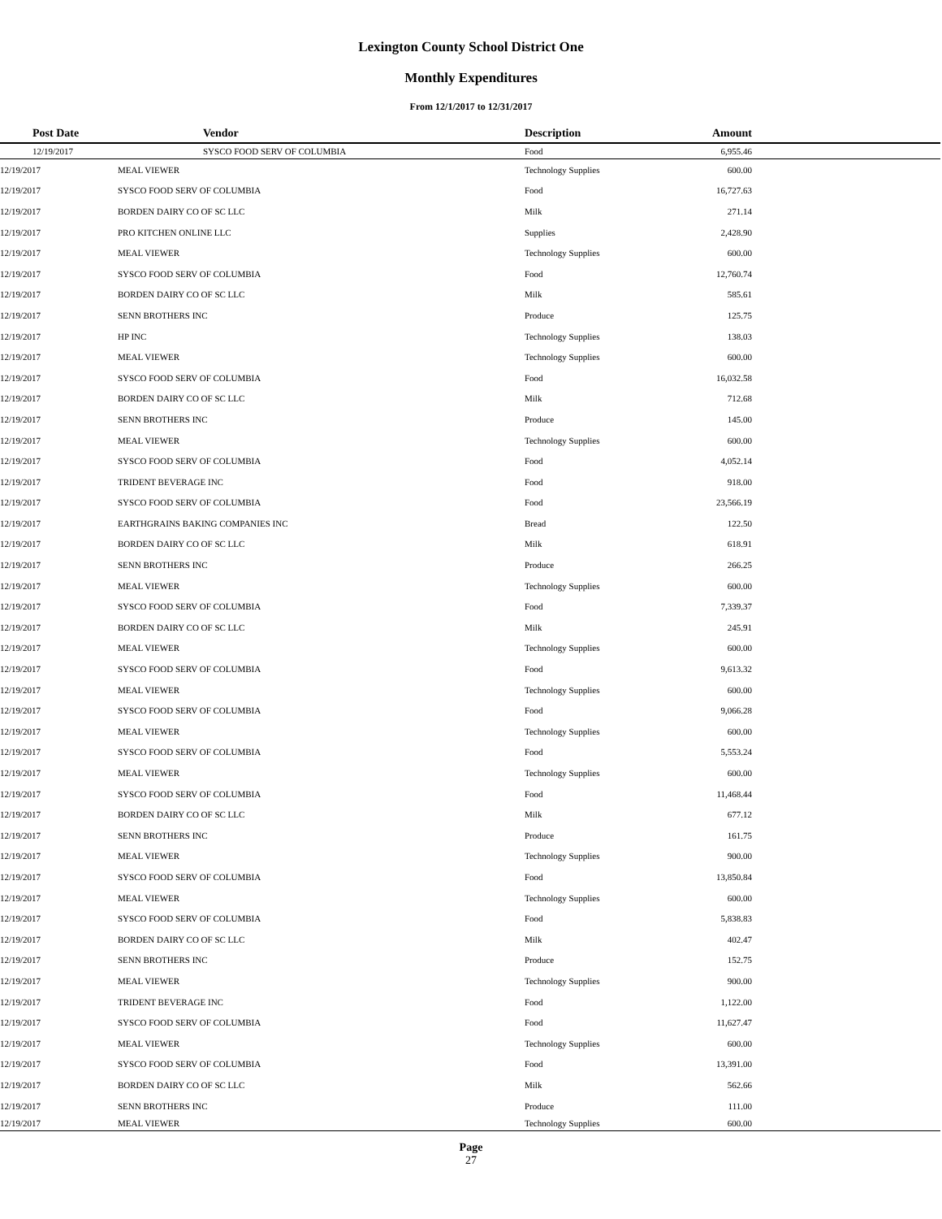Lexington County School District One
Monthly Expenditures
From 12/1/2017 to 12/31/2017
| | Post Date | Vendor | Description | Amount | |
| --- | --- | --- | --- | --- | --- |
| | 12/19/2017 | SYSCO FOOD SERV OF COLUMBIA | Food | 6,955.46 | |
| 12/19/2017 | MEAL VIEWER | Technology Supplies | 600.00 | |
| 12/19/2017 | SYSCO FOOD SERV OF COLUMBIA | Food | 16,727.63 | |
| 12/19/2017 | BORDEN DAIRY CO OF SC LLC | Milk | 271.14 | |
| 12/19/2017 | PRO KITCHEN ONLINE LLC | Supplies | 2,428.90 | |
| 12/19/2017 | MEAL VIEWER | Technology Supplies | 600.00 | |
| 12/19/2017 | SYSCO FOOD SERV OF COLUMBIA | Food | 12,760.74 | |
| 12/19/2017 | BORDEN DAIRY CO OF SC LLC | Milk | 585.61 | |
| 12/19/2017 | SENN BROTHERS INC | Produce | 125.75 | |
| 12/19/2017 | HP INC | Technology Supplies | 138.03 | |
| 12/19/2017 | MEAL VIEWER | Technology Supplies | 600.00 | |
| 12/19/2017 | SYSCO FOOD SERV OF COLUMBIA | Food | 16,032.58 | |
| 12/19/2017 | BORDEN DAIRY CO OF SC LLC | Milk | 712.68 | |
| 12/19/2017 | SENN BROTHERS INC | Produce | 145.00 | |
| 12/19/2017 | MEAL VIEWER | Technology Supplies | 600.00 | |
| 12/19/2017 | SYSCO FOOD SERV OF COLUMBIA | Food | 4,052.14 | |
| 12/19/2017 | TRIDENT BEVERAGE INC | Food | 918.00 | |
| 12/19/2017 | SYSCO FOOD SERV OF COLUMBIA | Food | 23,566.19 | |
| 12/19/2017 | EARTHGRAINS BAKING COMPANIES INC | Bread | 122.50 | |
| 12/19/2017 | BORDEN DAIRY CO OF SC LLC | Milk | 618.91 | |
| 12/19/2017 | SENN BROTHERS INC | Produce | 266.25 | |
| 12/19/2017 | MEAL VIEWER | Technology Supplies | 600.00 | |
| 12/19/2017 | SYSCO FOOD SERV OF COLUMBIA | Food | 7,339.37 | |
| 12/19/2017 | BORDEN DAIRY CO OF SC LLC | Milk | 245.91 | |
| 12/19/2017 | MEAL VIEWER | Technology Supplies | 600.00 | |
| 12/19/2017 | SYSCO FOOD SERV OF COLUMBIA | Food | 9,613.32 | |
| 12/19/2017 | MEAL VIEWER | Technology Supplies | 600.00 | |
| 12/19/2017 | SYSCO FOOD SERV OF COLUMBIA | Food | 9,066.28 | |
| 12/19/2017 | MEAL VIEWER | Technology Supplies | 600.00 | |
| 12/19/2017 | SYSCO FOOD SERV OF COLUMBIA | Food | 5,553.24 | |
| 12/19/2017 | MEAL VIEWER | Technology Supplies | 600.00 | |
| 12/19/2017 | SYSCO FOOD SERV OF COLUMBIA | Food | 11,468.44 | |
| 12/19/2017 | BORDEN DAIRY CO OF SC LLC | Milk | 677.12 | |
| 12/19/2017 | SENN BROTHERS INC | Produce | 161.75 | |
| 12/19/2017 | MEAL VIEWER | Technology Supplies | 900.00 | |
| 12/19/2017 | SYSCO FOOD SERV OF COLUMBIA | Food | 13,850.84 | |
| 12/19/2017 | MEAL VIEWER | Technology Supplies | 600.00 | |
| 12/19/2017 | SYSCO FOOD SERV OF COLUMBIA | Food | 5,838.83 | |
| 12/19/2017 | BORDEN DAIRY CO OF SC LLC | Milk | 402.47 | |
| 12/19/2017 | SENN BROTHERS INC | Produce | 152.75 | |
| 12/19/2017 | MEAL VIEWER | Technology Supplies | 900.00 | |
| 12/19/2017 | TRIDENT BEVERAGE INC | Food | 1,122.00 | |
| 12/19/2017 | SYSCO FOOD SERV OF COLUMBIA | Food | 11,627.47 | |
| 12/19/2017 | MEAL VIEWER | Technology Supplies | 600.00 | |
| 12/19/2017 | SYSCO FOOD SERV OF COLUMBIA | Food | 13,391.00 | |
| 12/19/2017 | BORDEN DAIRY CO OF SC LLC | Milk | 562.66 | |
| 12/19/2017 | SENN BROTHERS INC | Produce | 111.00 | |
| 12/19/2017 | MEAL VIEWER | Technology Supplies | 600.00 | |
Page
27